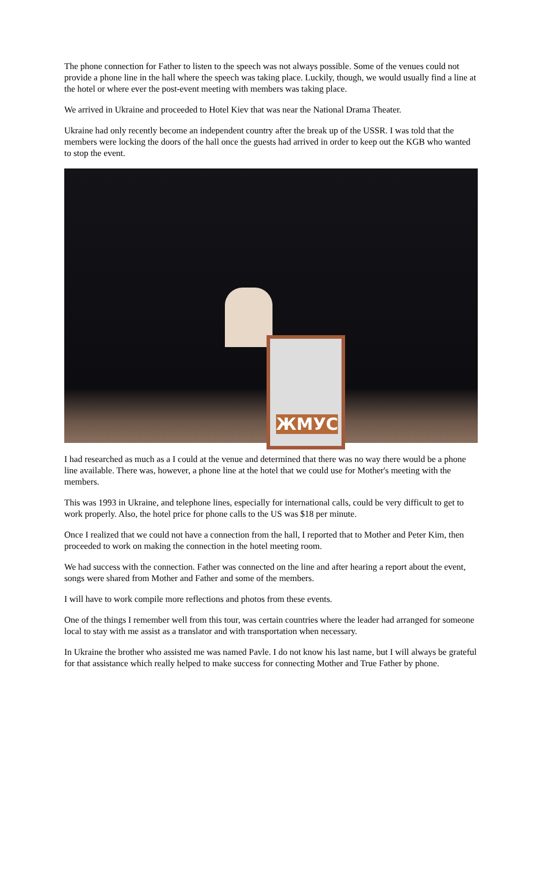The phone connection for Father to listen to the speech was not always possible. Some of the venues could not provide a phone line in the hall where the speech was taking place. Luckily, though, we would usually find a line at the hotel or where ever the post-event meeting with members was taking place.
We arrived in Ukraine and proceeded to Hotel Kiev that was near the National Drama Theater.
Ukraine had only recently become an independent country after the break up of the USSR. I was told that the members were locking the doors of the hall once the guests had arrived in order to keep out the KGB who wanted to stop the event.
ЖМУС
I had researched as much as a I could at the venue and determined that there was no way there would be a phone line available. There was, however, a phone line at the hotel that we could use for Mother's meeting with the members.
This was 1993 in Ukraine, and telephone lines, especially for international calls, could be very difficult to get to work properly. Also, the hotel price for phone calls to the US was $18 per minute.
Once I realized that we could not have a connection from the hall, I reported that to Mother and Peter Kim, then proceeded to work on making the connection in the hotel meeting room.
We had success with the connection. Father was connected on the line and after hearing a report about the event, songs were shared from Mother and Father and some of the members.
I will have to work compile more reflections and photos from these events.
One of the things I remember well from this tour, was certain countries where the leader had arranged for someone local to stay with me assist as a translator and with transportation when necessary.
In Ukraine the brother who assisted me was named Pavle. I do not know his last name, but I will always be grateful for that assistance which really helped to make success for connecting Mother and True Father by phone.